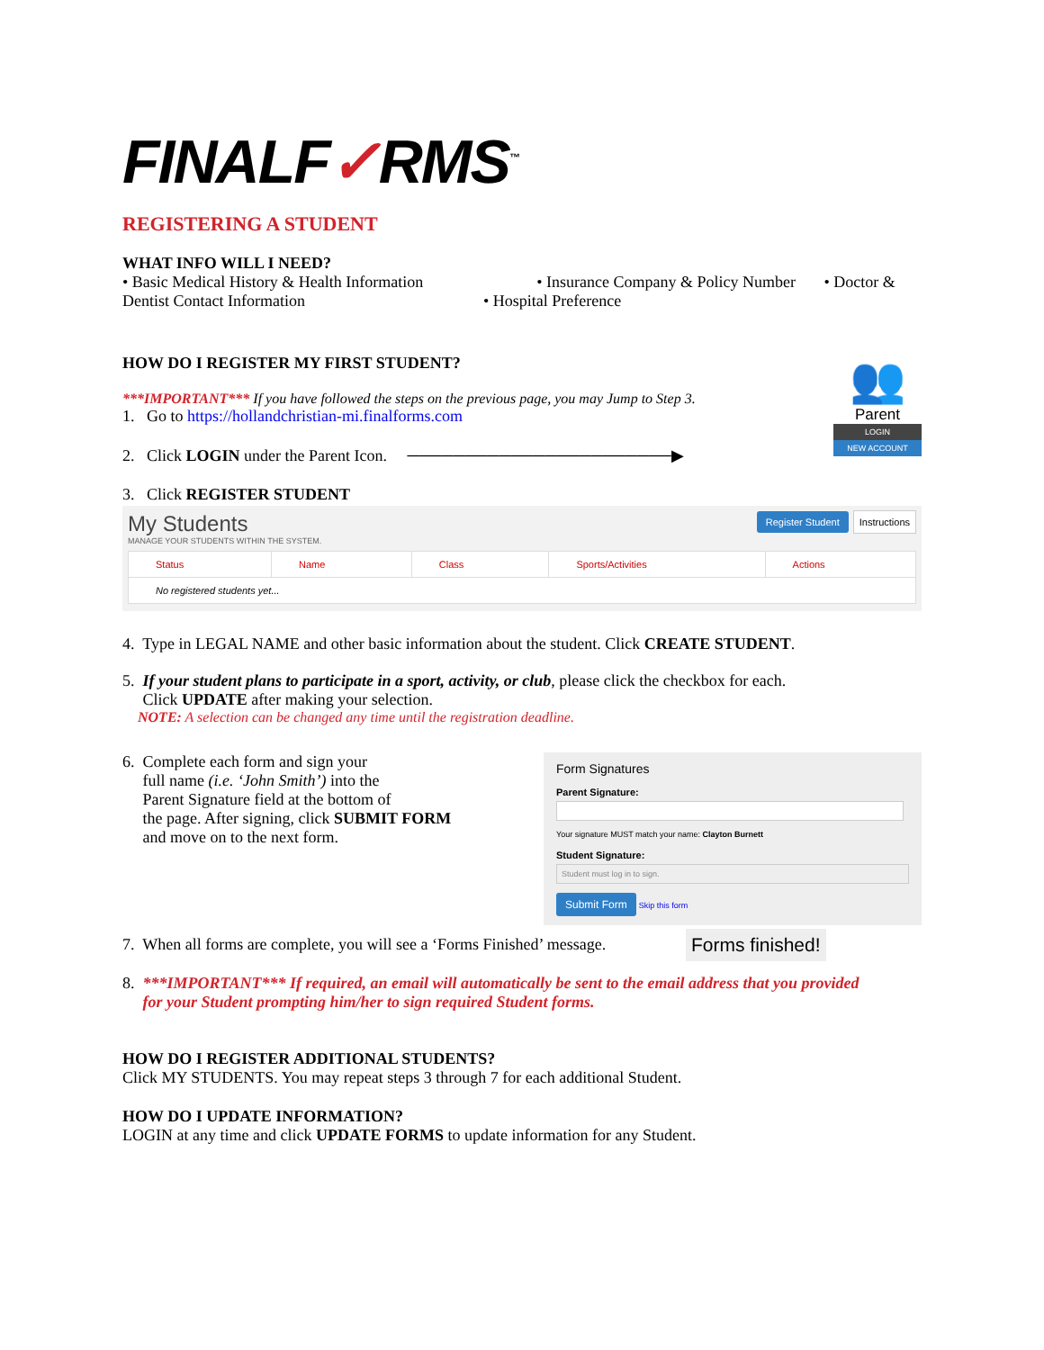FINALF✓RMS<sup>™</sup>
REGISTERING A STUDENT
WHAT INFO WILL I NEED?
• Basic Medical History & Health Information • Insurance Company & Policy Number • Doctor & Dentist Contact Information • Hospital Preference
HOW DO I REGISTER MY FIRST STUDENT?
***IMPORTANT*** If you have followed the steps on the previous page, you may Jump to Step 3.
1. Go to https://hollandchristian-mi.finalforms.com
2. Click LOGIN under the Parent Icon. ───────────────────────▶
3. Click REGISTER STUDENT
👥
Parent
LOGIN
NEW ACCOUNT
My Students
MANAGE YOUR STUDENTS WITHIN THE SYSTEM.
Register Student Instructions
| Status | Name | Class | Sports/Activities | Actions |
| --- | --- | --- | --- | --- |
| No registered students yet... | | | | |
4. Type in LEGAL NAME and other basic information about the student. Click CREATE STUDENT.
5. If your student plans to participate in a sport, activity, or club, please click the checkbox for each.
Click UPDATE after making your selection.
NOTE: A selection can be changed any time until the registration deadline.
6. Complete each form and sign your
full name (i.e. ‘John Smith’) into the
Parent Signature field at the bottom of
the page. After signing, click SUBMIT FORM
and move on to the next form.
Form Signatures
Parent Signature:
Your signature MUST match your name: Clayton Burnett
Student Signature:
Student must log in to sign.
Submit Form Skip this form
7. When all forms are complete, you will see a ‘Forms Finished’ message.
Forms finished!
8. ***IMPORTANT*** If required, an email will automatically be sent to the email address that you provided
for your Student prompting him/her to sign required Student forms.
HOW DO I REGISTER ADDITIONAL STUDENTS?
Click MY STUDENTS. You may repeat steps 3 through 7 for each additional Student.
HOW DO I UPDATE INFORMATION?
LOGIN at any time and click UPDATE FORMS to update information for any Student.